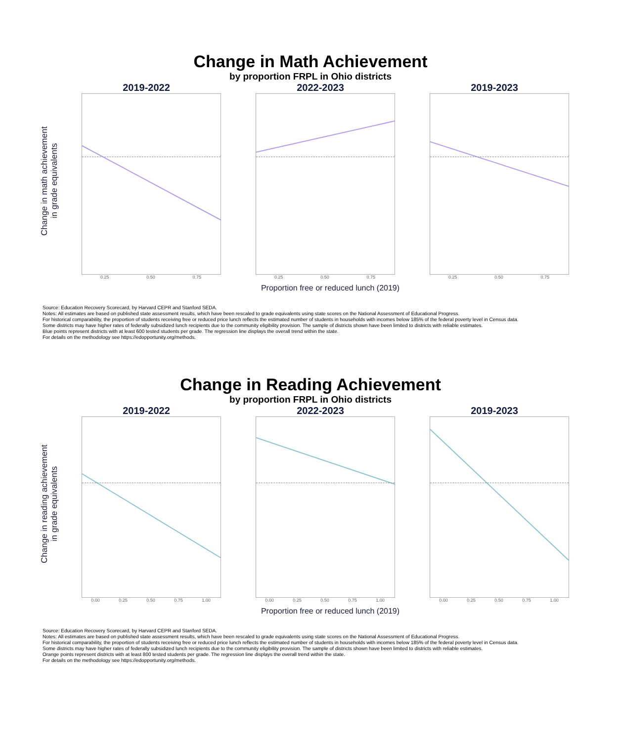Change in Math Achievement
by proportion FRPL in Ohio districts
Change in math achievement
in grade equivalents
2019-2022
0.25 0.50 0.75
2022-2023
0.25 0.50 0.75
2019-2023
0.25 0.50 0.75
Proportion free or reduced lunch (2019)
Source: Education Recovery Scorecard, by Harvard CEPR and Stanford SEDA.
Notes: All estimates are based on published state assessment results, which have been rescaled to grade equivalents using state scores on the National Assessment of Educational Progress.
For historical comparability, the proportion of students receiving free or reduced price lunch reflects the estimated number of students in households with incomes below 185% of the federal poverty level in Census data.
Some districts may have higher rates of federally subsidized lunch recipients due to the community eligibility provision. The sample of districts shown have been limited to districts with reliable estimates.
Blue points represent districts with at least 600 tested students per grade. The regression line displays the overall trend within the state.
For details on the methodology see https://edopportunity.org/methods.
Change in Reading Achievement
by proportion FRPL in Ohio districts
Change in reading achievement
in grade equivalents
2019-2022
0.00 0.25 0.50 0.75 1.00
2022-2023
0.00 0.25 0.50 0.75 1.00
2019-2023
0.00 0.25 0.50 0.75 1.00
Proportion free or reduced lunch (2019)
Source: Education Recovery Scorecard, by Harvard CEPR and Stanford SEDA.
Notes: All estimates are based on published state assessment results, which have been rescaled to grade equivalents using state scores on the National Assessment of Educational Progress.
For historical comparability, the proportion of students receiving free or reduced price lunch reflects the estimated number of students in households with incomes below 185% of the federal poverty level in Census data.
Some districts may have higher rates of federally subsidized lunch recipients due to the community eligibility provision. The sample of districts shown have been limited to districts with reliable estimates.
Orange points represent districts with at least 800 tested students per grade. The regression line displays the overall trend within the state.
For details on the methodology see https://edopportunity.org/methods.